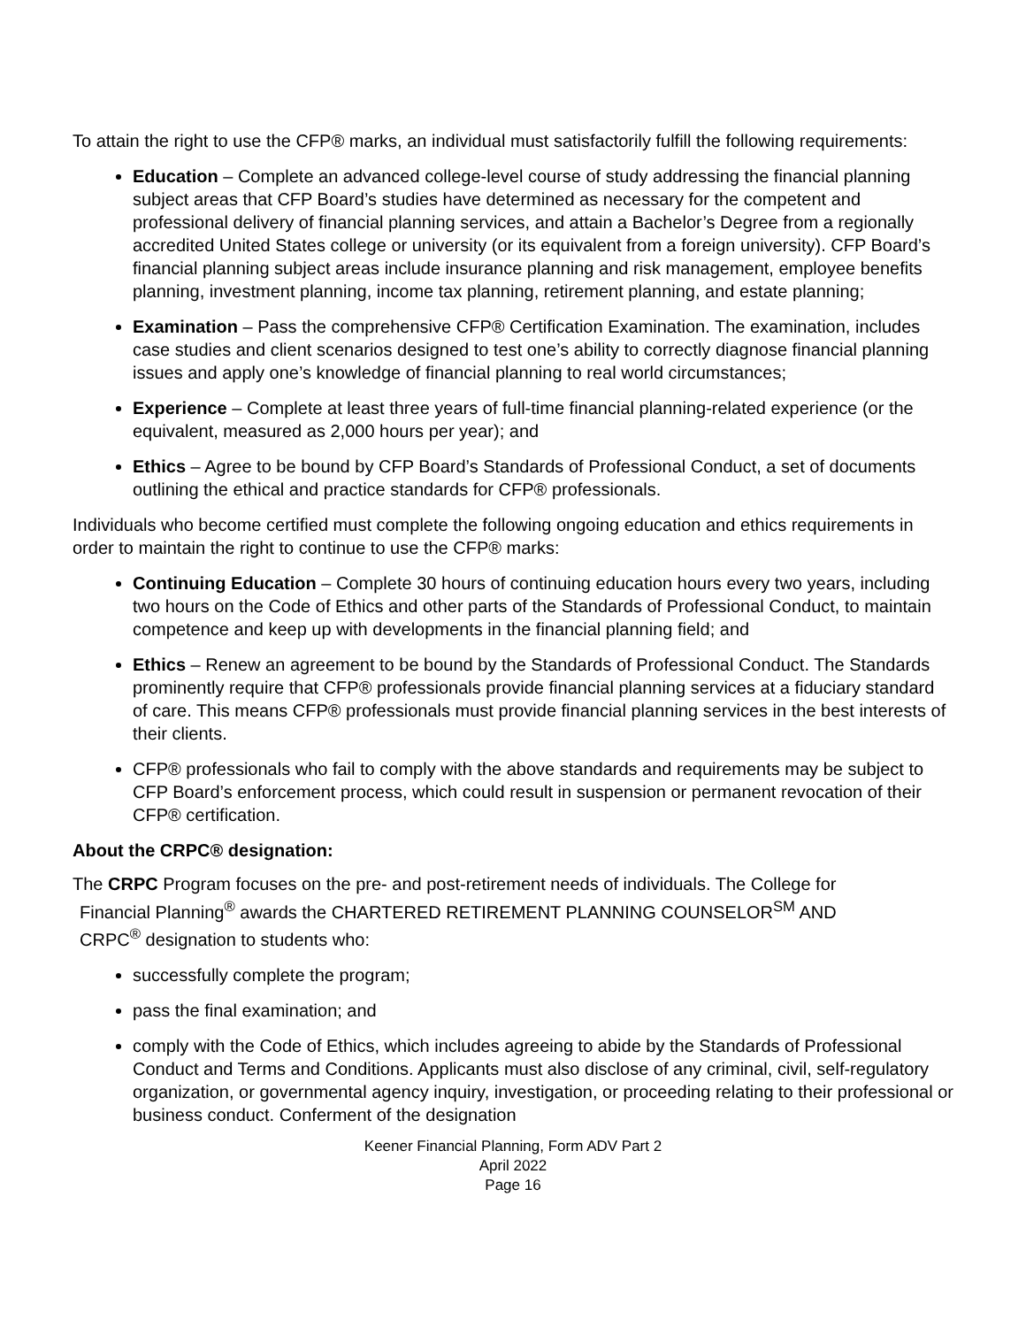To attain the right to use the CFP® marks, an individual must satisfactorily fulfill the following requirements:
Education – Complete an advanced college-level course of study addressing the financial planning subject areas that CFP Board’s studies have determined as necessary for the competent and professional delivery of financial planning services, and attain a Bachelor’s Degree from a regionally accredited United States college or university (or its equivalent from a foreign university). CFP Board’s financial planning subject areas include insurance planning and risk management, employee benefits planning, investment planning, income tax planning, retirement planning, and estate planning;
Examination – Pass the comprehensive CFP® Certification Examination. The examination, includes case studies and client scenarios designed to test one’s ability to correctly diagnose financial planning issues and apply one’s knowledge of financial planning to real world circumstances;
Experience – Complete at least three years of full-time financial planning-related experience (or the equivalent, measured as 2,000 hours per year); and
Ethics – Agree to be bound by CFP Board’s Standards of Professional Conduct, a set of documents outlining the ethical and practice standards for CFP® professionals.
Individuals who become certified must complete the following ongoing education and ethics requirements in order to maintain the right to continue to use the CFP® marks:
Continuing Education – Complete 30 hours of continuing education hours every two years, including two hours on the Code of Ethics and other parts of the Standards of Professional Conduct, to maintain competence and keep up with developments in the financial planning field; and
Ethics – Renew an agreement to be bound by the Standards of Professional Conduct. The Standards prominently require that CFP® professionals provide financial planning services at a fiduciary standard of care. This means CFP® professionals must provide financial planning services in the best interests of their clients.
CFP® professionals who fail to comply with the above standards and requirements may be subject to CFP Board’s enforcement process, which could result in suspension or permanent revocation of their CFP® certification.
About the CRPC® designation:
The CRPC Program focuses on the pre- and post-retirement needs of individuals. The College for
Financial Planning<sup>®</sup> awards the CHARTERED RETIREMENT PLANNING COUNSELOR<sup>SM</sup> AND
CRPC<sup>®</sup> designation to students who:
successfully complete the program;
pass the final examination; and
comply with the Code of Ethics, which includes agreeing to abide by the Standards of Professional Conduct and Terms and Conditions. Applicants must also disclose of any criminal, civil, self-regulatory organization, or governmental agency inquiry, investigation, or proceeding relating to their professional or business conduct. Conferment of the designation
Keener Financial Planning, Form ADV Part 2
April 2022
Page 16